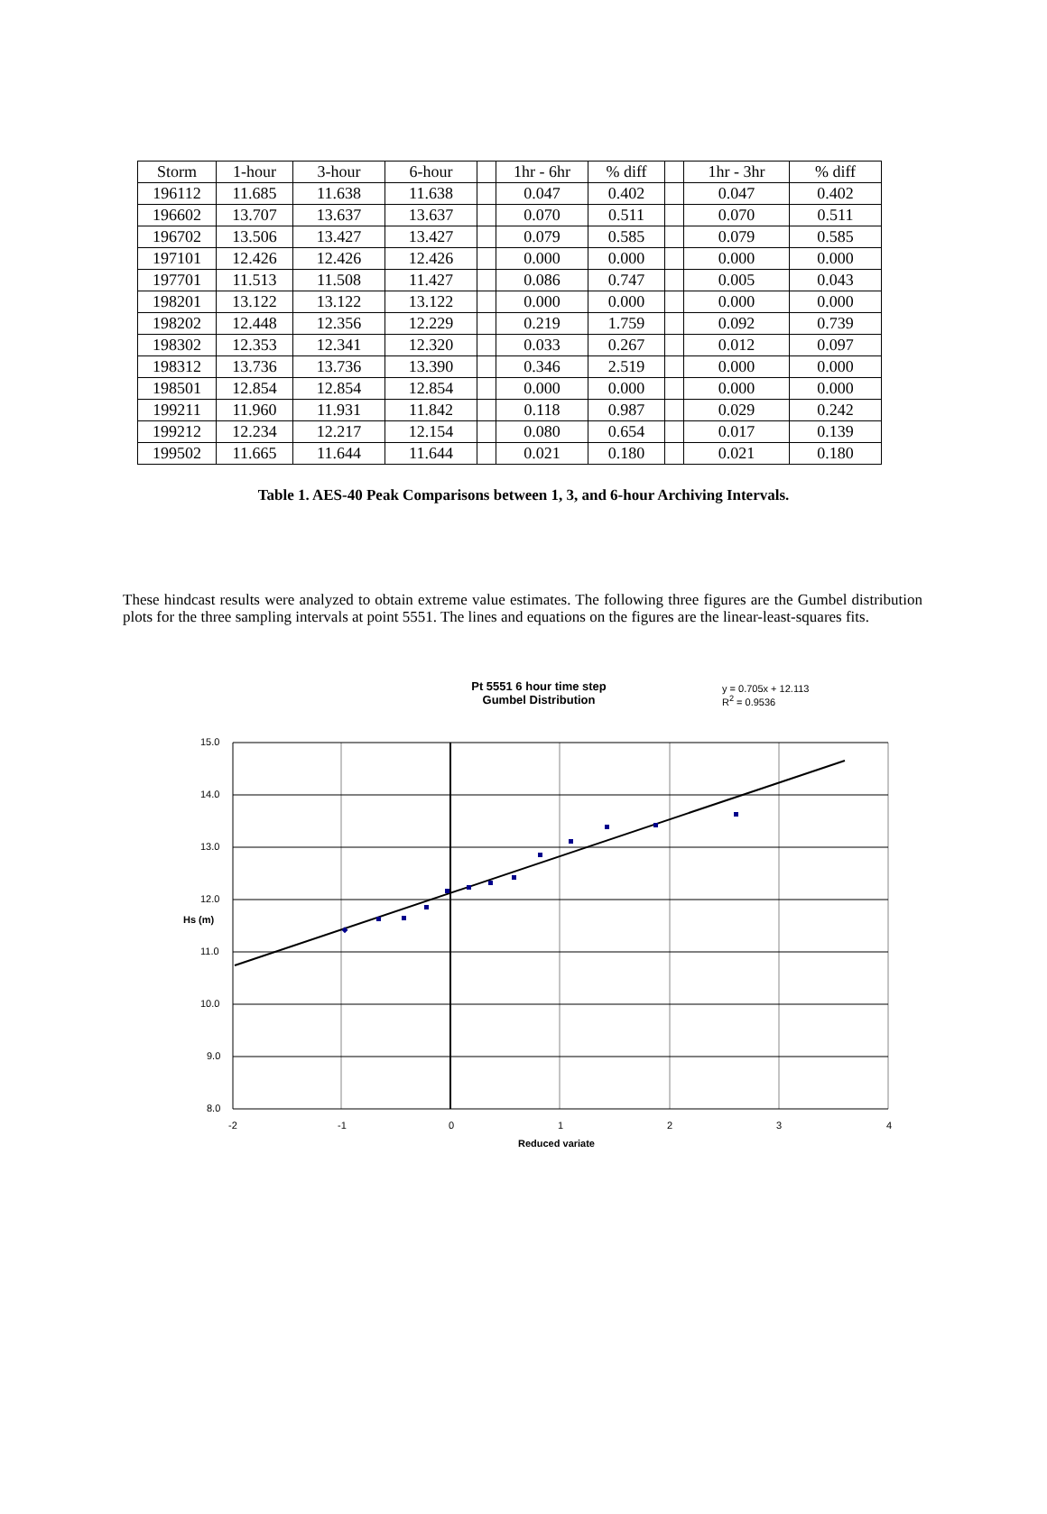| Storm | 1-hour | 3-hour | 6-hour | | 1hr - 6hr | % diff | | 1hr - 3hr | % diff |
| --- | --- | --- | --- | --- | --- | --- | --- | --- | --- |
| 196112 | 11.685 | 11.638 | 11.638 | | 0.047 | 0.402 | | 0.047 | 0.402 |
| 196602 | 13.707 | 13.637 | 13.637 | | 0.070 | 0.511 | | 0.070 | 0.511 |
| 196702 | 13.506 | 13.427 | 13.427 | | 0.079 | 0.585 | | 0.079 | 0.585 |
| 197101 | 12.426 | 12.426 | 12.426 | | 0.000 | 0.000 | | 0.000 | 0.000 |
| 197701 | 11.513 | 11.508 | 11.427 | | 0.086 | 0.747 | | 0.005 | 0.043 |
| 198201 | 13.122 | 13.122 | 13.122 | | 0.000 | 0.000 | | 0.000 | 0.000 |
| 198202 | 12.448 | 12.356 | 12.229 | | 0.219 | 1.759 | | 0.092 | 0.739 |
| 198302 | 12.353 | 12.341 | 12.320 | | 0.033 | 0.267 | | 0.012 | 0.097 |
| 198312 | 13.736 | 13.736 | 13.390 | | 0.346 | 2.519 | | 0.000 | 0.000 |
| 198501 | 12.854 | 12.854 | 12.854 | | 0.000 | 0.000 | | 0.000 | 0.000 |
| 199211 | 11.960 | 11.931 | 11.842 | | 0.118 | 0.987 | | 0.029 | 0.242 |
| 199212 | 12.234 | 12.217 | 12.154 | | 0.080 | 0.654 | | 0.017 | 0.139 |
| 199502 | 11.665 | 11.644 | 11.644 | | 0.021 | 0.180 | | 0.021 | 0.180 |
Table 1. AES-40 Peak Comparisons between 1, 3, and 6-hour Archiving Intervals.
These hindcast results were analyzed to obtain extreme value estimates. The following three figures are the Gumbel distribution plots for the three sampling intervals at point 5551. The lines and equations on the figures are the linear-least-squares fits.
Pt 5551 6 hour time step
Gumbel Distribution
y = 0.705x + 12.113
R<sup>2</sup> = 0.9536
15.0
14.0
13.0
12.0
11.0
10.0
9.0
8.0
Hs (m)
-2 -1 0 1 2 3 4
Reduced variate